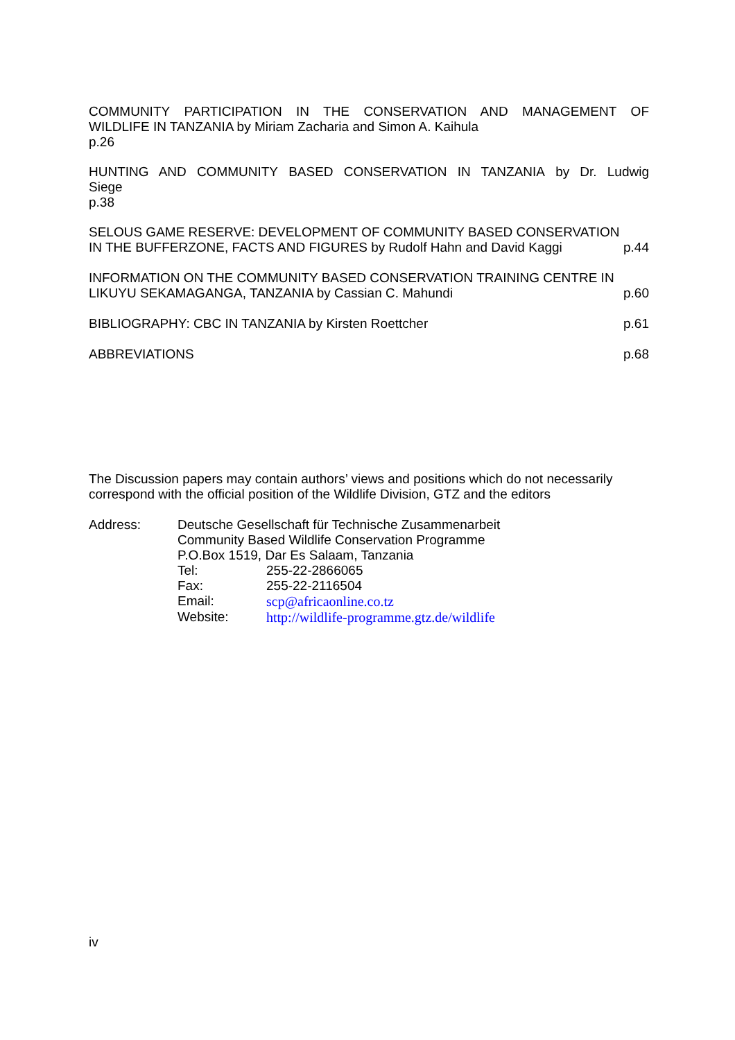COMMUNITY PARTICIPATION IN THE CONSERVATION AND MANAGEMENT OF WILDLIFE IN TANZANIA by Miriam Zacharia and Simon A. Kaihula
p.26
HUNTING AND COMMUNITY BASED CONSERVATION IN TANZANIA by Dr. Ludwig Siege
p.38
SELOUS GAME RESERVE: DEVELOPMENT OF COMMUNITY BASED CONSERVATION
IN THE BUFFERZONE, FACTS AND FIGURES by Rudolf Hahn and David Kaggi p.44
INFORMATION ON THE COMMUNITY BASED CONSERVATION TRAINING CENTRE IN
LIKUYU SEKAMAGANGA, TANZANIA by Cassian C. Mahundi p.60
BIBLIOGRAPHY: CBC IN TANZANIA by Kirsten Roettcher p.61
ABBREVIATIONS p.68
The Discussion papers may contain authors’ views and positions which do not necessarily correspond with the official position of the Wildlife Division, GTZ and the editors
Address: Deutsche Gesellschaft für Technische Zusammenarbeit
Community Based Wildlife Conservation Programme
P.O.Box 1519, Dar Es Salaam, Tanzania
Tel: 255-22-2866065
Fax: 255-22-2116504
Email: scp@africaonline.co.tz
Website: http://wildlife-programme.gtz.de/wildlife
iv